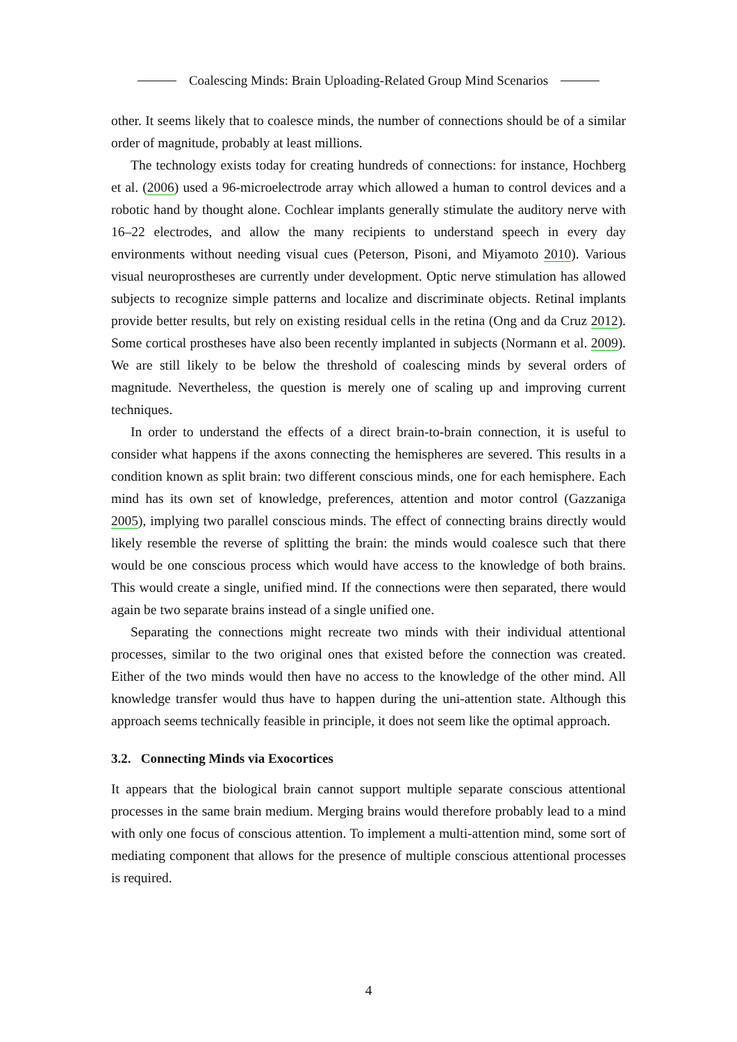Coalescing Minds: Brain Uploading-Related Group Mind Scenarios
other. It seems likely that to coalesce minds, the number of connections should be of a similar order of magnitude, probably at least millions.
The technology exists today for creating hundreds of connections: for instance, Hochberg et al. (2006) used a 96-microelectrode array which allowed a human to control devices and a robotic hand by thought alone. Cochlear implants generally stimulate the auditory nerve with 16–22 electrodes, and allow the many recipients to understand speech in every day environments without needing visual cues (Peterson, Pisoni, and Miyamoto 2010). Various visual neuroprostheses are currently under development. Optic nerve stimulation has allowed subjects to recognize simple patterns and localize and discriminate objects. Retinal implants provide better results, but rely on existing residual cells in the retina (Ong and da Cruz 2012). Some cortical prostheses have also been recently implanted in subjects (Normann et al. 2009). We are still likely to be below the threshold of coalescing minds by several orders of magnitude. Nevertheless, the question is merely one of scaling up and improving current techniques.
In order to understand the effects of a direct brain-to-brain connection, it is useful to consider what happens if the axons connecting the hemispheres are severed. This results in a condition known as split brain: two different conscious minds, one for each hemisphere. Each mind has its own set of knowledge, preferences, attention and motor control (Gazzaniga 2005), implying two parallel conscious minds. The effect of connecting brains directly would likely resemble the reverse of splitting the brain: the minds would coalesce such that there would be one conscious process which would have access to the knowledge of both brains. This would create a single, unified mind. If the connections were then separated, there would again be two separate brains instead of a single unified one.
Separating the connections might recreate two minds with their individual attentional processes, similar to the two original ones that existed before the connection was created. Either of the two minds would then have no access to the knowledge of the other mind. All knowledge transfer would thus have to happen during the uni-attention state. Although this approach seems technically feasible in principle, it does not seem like the optimal approach.
3.2. Connecting Minds via Exocortices
It appears that the biological brain cannot support multiple separate conscious attentional processes in the same brain medium. Merging brains would therefore probably lead to a mind with only one focus of conscious attention. To implement a multi-attention mind, some sort of mediating component that allows for the presence of multiple conscious attentional processes is required.
4